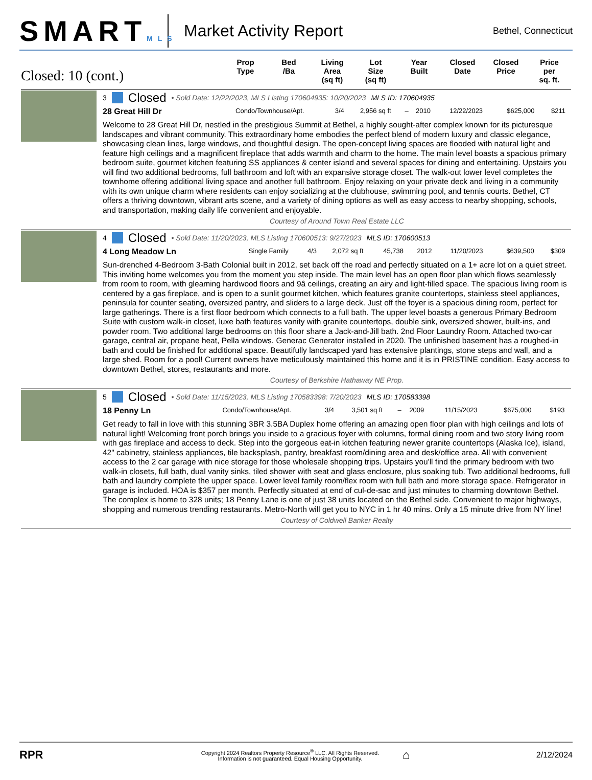SMARTMLS
Market Activity Report
Bethel, Connecticut
Closed: 10 (cont.)
Prop
Type
Bed
/Ba
Living
Area
(sq ft)
Lot
Size
(sq ft)
Year
Built
Closed
Date
Closed
Price
Price
per
sq. ft.
3 Closed • Sold Date: 12/22/2023, MLS Listing 170604935: 10/20/2023 MLS ID: 170604935
| 28 Great Hill Dr | Condo/Townhouse/Apt. | 3/4 | 2,956 sq ft | – | 2010 | 12/22/2023 | $625,000 | $211 |
Welcome to 28 Great Hill Dr, nestled in the prestigious Summit at Bethel, a highly sought-after complex known for its picturesque landscapes and vibrant community. This extraordinary home embodies the perfect blend of modern luxury and classic elegance, showcasing clean lines, large windows, and thoughtful design. The open-concept living spaces are flooded with natural light and feature high ceilings and a magnificent fireplace that adds warmth and charm to the home. The main level boasts a spacious primary bedroom suite, gourmet kitchen featuring SS appliances & center island and several spaces for dining and entertaining. Upstairs you will find two additional bedrooms, full bathroom and loft with an expansive storage closet. The walk-out lower level completes the townhome offering additional living space and another full bathroom. Enjoy relaxing on your private deck and living in a community with its own unique charm where residents can enjoy socializing at the clubhouse, swimming pool, and tennis courts. Bethel, CT offers a thriving downtown, vibrant arts scene, and a variety of dining options as well as easy access to nearby shopping, schools, and transportation, making daily life convenient and enjoyable.
Courtesy of Around Town Real Estate LLC
4 Closed • Sold Date: 11/20/2023, MLS Listing 170600513: 9/27/2023 MLS ID: 170600513
| 4 Long Meadow Ln | Single Family | 4/3 | 2,072 sq ft | 45,738 | 2012 | 11/20/2023 | $639,500 | $309 |
Sun-drenched 4-Bedroom 3-Bath Colonial built in 2012, set back off the road and perfectly situated on a 1+ acre lot on a quiet street. This inviting home welcomes you from the moment you step inside. The main level has an open floor plan which flows seamlessly from room to room, with gleaming hardwood floors and 9â ceilings, creating an airy and light-filled space. The spacious living room is centered by a gas fireplace, and is open to a sunlit gourmet kitchen, which features granite countertops, stainless steel appliances, peninsula for counter seating, oversized pantry, and sliders to a large deck. Just off the foyer is a spacious dining room, perfect for large gatherings. There is a first floor bedroom which connects to a full bath. The upper level boasts a generous Primary Bedroom Suite with custom walk-in closet, luxe bath features vanity with granite countertops, double sink, oversized shower, built-ins, and powder room. Two additional large bedrooms on this floor share a Jack-and-Jill bath. 2nd Floor Laundry Room. Attached two-car garage, central air, propane heat, Pella windows. Generac Generator installed in 2020. The unfinished basement has a roughed-in bath and could be finished for additional space. Beautifully landscaped yard has extensive plantings, stone steps and wall, and a large shed. Room for a pool! Current owners have meticulously maintained this home and it is in PRISTINE condition. Easy access to downtown Bethel, stores, restaurants and more.
Courtesy of Berkshire Hathaway NE Prop.
5 Closed • Sold Date: 11/15/2023, MLS Listing 170583398: 7/20/2023 MLS ID: 170583398
| 18 Penny Ln | Condo/Townhouse/Apt. | 3/4 | 3,501 sq ft | – | 2009 | 11/15/2023 | $675,000 | $193 |
Get ready to fall in love with this stunning 3BR 3.5BA Duplex home offering an amazing open floor plan with high ceilings and lots of natural light! Welcoming front porch brings you inside to a gracious foyer with columns, formal dining room and two story living room with gas fireplace and access to deck. Step into the gorgeous eat-in kitchen featuring newer granite countertops (Alaska Ice), island, 42" cabinetry, stainless appliances, tile backsplash, pantry, breakfast room/dining area and desk/office area. All with convenient access to the 2 car garage with nice storage for those wholesale shopping trips. Upstairs you'll find the primary bedroom with two walk-in closets, full bath, dual vanity sinks, tiled shower with seat and glass enclosure, plus soaking tub. Two additional bedrooms, full bath and laundry complete the upper space. Lower level family room/flex room with full bath and more storage space. Refrigerator in garage is included. HOA is $357 per month. Perfectly situated at end of cul-de-sac and just minutes to charming downtown Bethel. The complex is home to 328 units; 18 Penny Lane is one of just 38 units located on the Bethel side. Convenient to major highways, shopping and numerous trending restaurants. Metro-North will get you to NYC in 1 hr 40 mins. Only a 15 minute drive from NY line!
Courtesy of Coldwell Banker Realty
RPR
Copyright 2024 Realtors Property Resource<sup>®</sup> LLC. All Rights Reserved.
Information is not guaranteed. Equal Housing Opportunity.
⌂
2/12/2024